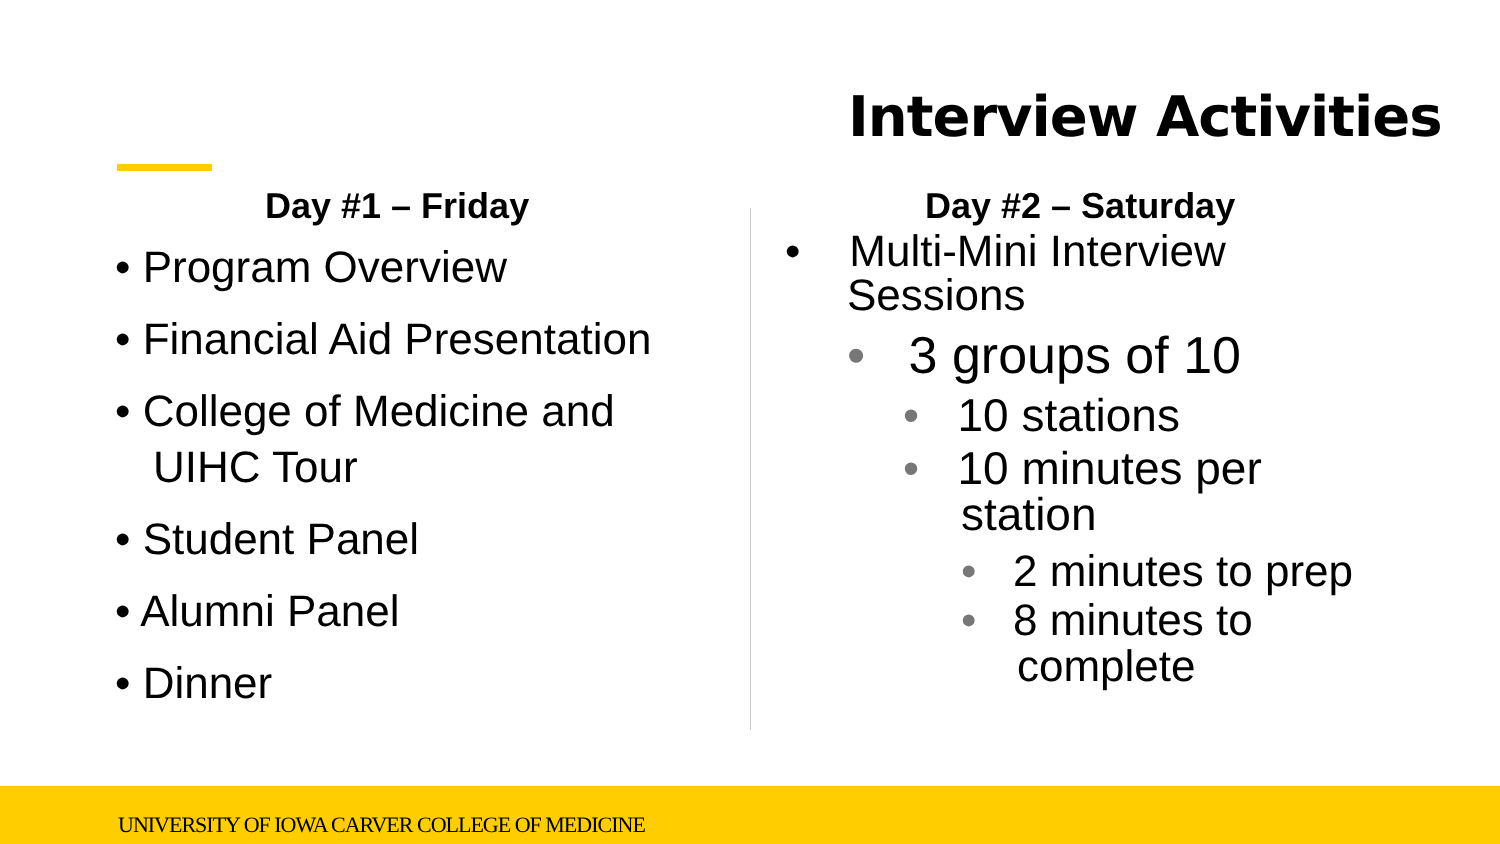Interview Activities
Day #1 – Friday
• Program Overview
• Financial Aid Presentation
• College of Medicine and
UIHC Tour
• Student Panel
• Alumni Panel
• Dinner
Day #2 – Saturday
• Multi-Mini Interview
Sessions
• 3 groups of 10
• 10 stations
• 10 minutes per
station
• 2 minutes to prep
• 8 minutes to
complete
UNIVERSITY OF IOWA CARVER COLLEGE OF MEDICINE